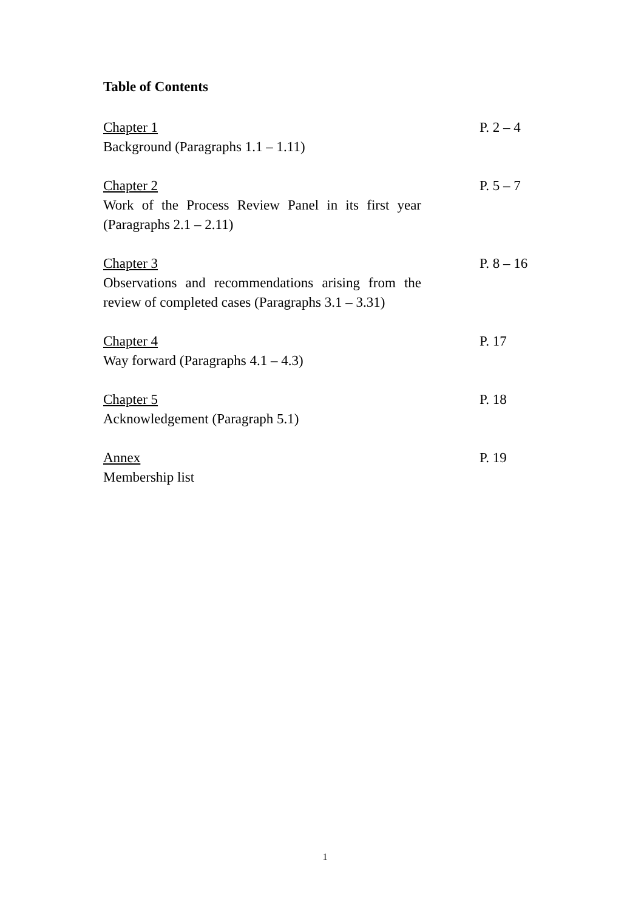Table of Contents
Chapter 1
Background (Paragraphs 1.1 – 1.11)
P. 2 – 4
Chapter 2
Work of the Process Review Panel in its first year (Paragraphs 2.1 – 2.11)
P. 5 – 7
Chapter 3
Observations and recommendations arising from the review of completed cases (Paragraphs 3.1 – 3.31)
P. 8 – 16
Chapter 4
Way forward (Paragraphs 4.1 – 4.3)
P. 17
Chapter 5
Acknowledgement (Paragraph 5.1)
P. 18
Annex
Membership list
P. 19
1